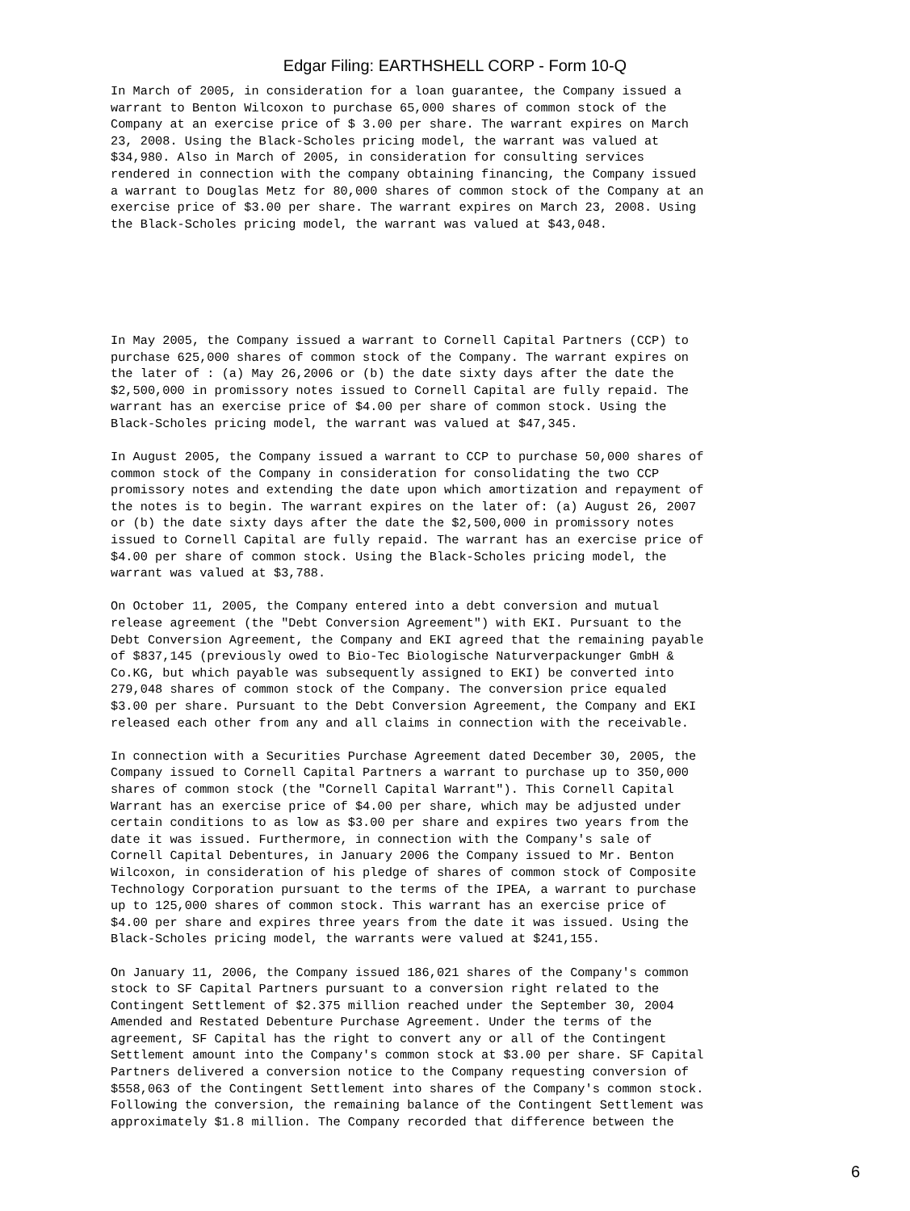Edgar Filing: EARTHSHELL CORP - Form 10-Q
In March of 2005, in consideration for a loan guarantee, the Company issued a
warrant to Benton Wilcoxon to purchase 65,000 shares of common stock of the
Company at an exercise price of $ 3.00 per share. The warrant expires on March
23, 2008. Using the Black-Scholes pricing model, the warrant was valued at
$34,980. Also in March of 2005, in consideration for consulting services
rendered in connection with the company obtaining financing, the Company issued
a warrant to Douglas Metz for 80,000 shares of common stock of the Company at an
exercise price of $3.00 per share. The warrant expires on March 23, 2008. Using
the Black-Scholes pricing model, the warrant was valued at $43,048.
In May 2005, the Company issued a warrant to Cornell Capital Partners (CCP) to
purchase 625,000 shares of common stock of the Company. The warrant expires on
the later of : (a) May 26,2006 or (b) the date sixty days after the date the
$2,500,000 in promissory notes issued to Cornell Capital are fully repaid. The
warrant has an exercise price of $4.00 per share of common stock. Using the
Black-Scholes pricing model, the warrant was valued at $47,345.
In August 2005, the Company issued a warrant to CCP to purchase 50,000 shares of
common stock of the Company in consideration for consolidating the two CCP
promissory notes and extending the date upon which amortization and repayment of
the notes is to begin. The warrant expires on the later of: (a) August 26, 2007
or (b) the date sixty days after the date the $2,500,000 in promissory notes
issued to Cornell Capital are fully repaid. The warrant has an exercise price of
$4.00 per share of common stock. Using the Black-Scholes pricing model, the
warrant was valued at $3,788.
On October 11, 2005, the Company entered into a debt conversion and mutual
release agreement (the "Debt Conversion Agreement") with EKI. Pursuant to the
Debt Conversion Agreement, the Company and EKI agreed that the remaining payable
of $837,145 (previously owed to Bio-Tec Biologische Naturverpackunger GmbH &
Co.KG, but which payable was subsequently assigned to EKI) be converted into
279,048 shares of common stock of the Company. The conversion price equaled
$3.00 per share. Pursuant to the Debt Conversion Agreement, the Company and EKI
released each other from any and all claims in connection with the receivable.
In connection with a Securities Purchase Agreement dated December 30, 2005, the
Company issued to Cornell Capital Partners a warrant to purchase up to 350,000
shares of common stock (the "Cornell Capital Warrant"). This Cornell Capital
Warrant has an exercise price of $4.00 per share, which may be adjusted under
certain conditions to as low as $3.00 per share and expires two years from the
date it was issued. Furthermore, in connection with the Company's sale of
Cornell Capital Debentures, in January 2006 the Company issued to Mr. Benton
Wilcoxon, in consideration of his pledge of shares of common stock of Composite
Technology Corporation pursuant to the terms of the IPEA, a warrant to purchase
up to 125,000 shares of common stock. This warrant has an exercise price of
$4.00 per share and expires three years from the date it was issued. Using the
Black-Scholes pricing model, the warrants were valued at $241,155.
On January 11, 2006, the Company issued 186,021 shares of the Company's common
stock to SF Capital Partners pursuant to a conversion right related to the
Contingent Settlement of $2.375 million reached under the September 30, 2004
Amended and Restated Debenture Purchase Agreement. Under the terms of the
agreement, SF Capital has the right to convert any or all of the Contingent
Settlement amount into the Company's common stock at $3.00 per share. SF Capital
Partners delivered a conversion notice to the Company requesting conversion of
$558,063 of the Contingent Settlement into shares of the Company's common stock.
Following the conversion, the remaining balance of the Contingent Settlement was
approximately $1.8 million. The Company recorded that difference between the
6